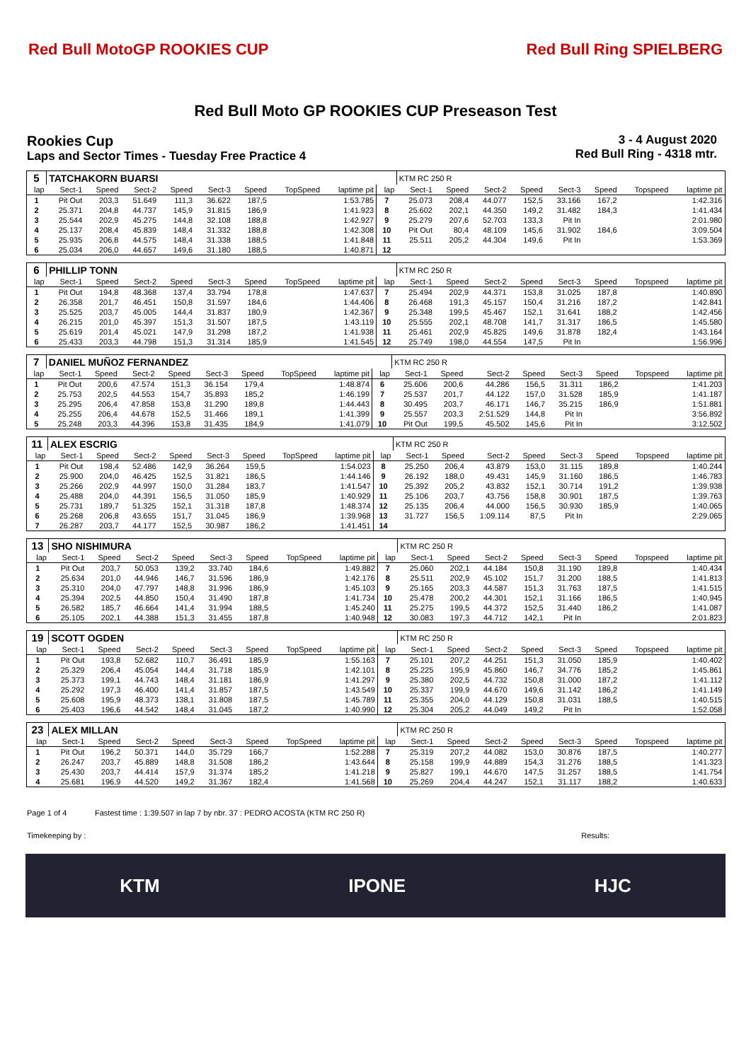Red Bull MotoGP ROOKIES CUP Red Bull Ring SPIELBERG
Red Bull Moto GP ROOKIES CUP Preseason Test
Rookies Cup
Laps and Sector Times - Tuesday Free Practice 4
3 - 4 August 2020
Red Bull Ring - 4318 mtr.
| 5 | TATCHAKORN BUARSI | | | | | | | | | KTM RC 250 R | | | | | | | |
| lap | Sect-1 | Speed | Sect-2 | Speed | Sect-3 | Speed | TopSpeed | laptime pit | lap | Sect-1 | Speed | Sect-2 | Speed | Sect-3 | Speed | Topspeed | laptime pit |
| 1 | Pit Out | 203,3 | 51.649 | 111,3 | 36.622 | 187,5 | | 1:53.785 | 7 | 25.073 | 208,4 | 44.077 | 152,5 | 33.166 | 167,2 | | 1:42.316 |
| 2 | 25.371 | 204,8 | 44.737 | 145,9 | 31.815 | 186,9 | | 1:41.923 | 8 | 25.602 | 202,1 | 44.350 | 149,2 | 31.482 | 184,3 | | 1:41.434 |
| 3 | 25.544 | 202,9 | 45.275 | 144,8 | 32.108 | 188,8 | | 1:42.927 | 9 | 25.279 | 207,6 | 52.703 | 133,3 | Pit In | | | 2:01.980 |
| 4 | 25.137 | 208,4 | 45.839 | 148,4 | 31.332 | 188,8 | | 1:42.308 | 10 | Pit Out | 80,4 | 48.109 | 145,6 | 31.902 | 184,6 | | 3:09.504 |
| 5 | 25.935 | 206,8 | 44.575 | 148,4 | 31.338 | 188,5 | | 1:41.848 | 11 | 25.511 | 205,2 | 44.304 | 149,6 | Pit In | | | 1:53.369 |
| 6 | 25.034 | 206,0 | 44.657 | 149,6 | 31.180 | 188,5 | | 1:40.871 | 12 | | | | | | | | |
| 6 | PHILLIP TONN | | | | | | | | | KTM RC 250 R | | | | | | | |
| lap | Sect-1 | Speed | Sect-2 | Speed | Sect-3 | Speed | TopSpeed | laptime pit | lap | Sect-1 | Speed | Sect-2 | Speed | Sect-3 | Speed | Topspeed | laptime pit |
| 1 | Pit Out | 194,8 | 48.368 | 137,4 | 33.794 | 178,8 | | 1:47.637 | 7 | 25.494 | 202,9 | 44.371 | 153,8 | 31.025 | 187,8 | | 1:40.890 |
| 2 | 26.358 | 201,7 | 46.451 | 150,8 | 31.597 | 184,6 | | 1:44.406 | 8 | 26.468 | 191,3 | 45.157 | 150,4 | 31.216 | 187,2 | | 1:42.841 |
| 3 | 25.525 | 203,7 | 45.005 | 144,4 | 31.837 | 180,9 | | 1:42.367 | 9 | 25.348 | 199,5 | 45.467 | 152,1 | 31.641 | 188,2 | | 1:42.456 |
| 4 | 26.215 | 201,0 | 45.397 | 151,3 | 31.507 | 187,5 | | 1:43.119 | 10 | 25.555 | 202,1 | 48.708 | 141,7 | 31.317 | 186,5 | | 1:45.580 |
| 5 | 25.619 | 201,4 | 45.021 | 147,9 | 31.298 | 187,2 | | 1:41.938 | 11 | 25.461 | 202,9 | 45.825 | 149,6 | 31.878 | 182,4 | | 1:43.164 |
| 6 | 25.433 | 203,3 | 44.798 | 151,3 | 31.314 | 185,9 | | 1:41.545 | 12 | 25.749 | 198,0 | 44.554 | 147,5 | Pit In | | | 1:56.996 |
| 7 | DANIEL MUÑOZ FERNANDEZ | | | | | | | | | KTM RC 250 R | | | | | | | |
| lap | Sect-1 | Speed | Sect-2 | Speed | Sect-3 | Speed | TopSpeed | laptime pit | lap | Sect-1 | Speed | Sect-2 | Speed | Sect-3 | Speed | Topspeed | laptime pit |
| 1 | Pit Out | 200,6 | 47.574 | 151,3 | 36.154 | 179,4 | | 1:48.874 | 6 | 25.606 | 200,6 | 44.286 | 156,5 | 31.311 | 186,2 | | 1:41.203 |
| 2 | 25.753 | 202,5 | 44.553 | 154,7 | 35.893 | 185,2 | | 1:46.199 | 7 | 25.537 | 201,7 | 44.122 | 157,0 | 31.528 | 185,9 | | 1:41.187 |
| 3 | 25.295 | 206,4 | 47.858 | 153,8 | 31.290 | 189,8 | | 1:44.443 | 8 | 30.495 | 203,7 | 46.171 | 146,7 | 35.215 | 186,9 | | 1:51.881 |
| 4 | 25.255 | 206,4 | 44.678 | 152,5 | 31.466 | 189,1 | | 1:41.399 | 9 | 25.557 | 203,3 | 2:51.529 | 144,8 | Pit In | | | 3:56.892 |
| 5 | 25.248 | 203,3 | 44.396 | 153,8 | 31.435 | 184,9 | | 1:41.079 | 10 | Pit Out | 199,5 | 45.502 | 145,6 | Pit In | | | 3:12.502 |
| 11 | ALEX ESCRIG | | | | | | | | | KTM RC 250 R | | | | | | | |
| lap | Sect-1 | Speed | Sect-2 | Speed | Sect-3 | Speed | TopSpeed | laptime pit | lap | Sect-1 | Speed | Sect-2 | Speed | Sect-3 | Speed | Topspeed | laptime pit |
| 1 | Pit Out | 198,4 | 52.486 | 142,9 | 36.264 | 159,5 | | 1:54.023 | 8 | 25.250 | 206,4 | 43.879 | 153,0 | 31.115 | 189,8 | | 1:40.244 |
| 2 | 25.900 | 204,0 | 46.425 | 152,5 | 31.821 | 186,5 | | 1:44.146 | 9 | 26.192 | 188,0 | 49.431 | 145,9 | 31.160 | 186,5 | | 1:46.783 |
| 3 | 25.266 | 202,9 | 44.997 | 150,0 | 31.284 | 183,7 | | 1:41.547 | 10 | 25.392 | 205,2 | 43.832 | 152,1 | 30.714 | 191,2 | | 1:39.938 |
| 4 | 25.488 | 204,0 | 44.391 | 156,5 | 31.050 | 185,9 | | 1:40.929 | 11 | 25.106 | 203,7 | 43.756 | 158,8 | 30.901 | 187,5 | | 1:39.763 |
| 5 | 25.731 | 189,7 | 51.325 | 152,1 | 31.318 | 187,8 | | 1:48.374 | 12 | 25.135 | 206,4 | 44.000 | 156,5 | 30.930 | 185,9 | | 1:40.065 |
| 6 | 25.268 | 206,8 | 43.655 | 151,7 | 31.045 | 186,9 | | 1:39.968 | 13 | 31.727 | 156,5 | 1:09.114 | 87,5 | Pit In | | | 2:29.065 |
| 7 | 26.287 | 203,7 | 44.177 | 152,5 | 30.987 | 186,2 | | 1:41.451 | 14 | | | | | | | | |
| 13 | SHO NISHIMURA | | | | | | | | | KTM RC 250 R | | | | | | | |
| lap | Sect-1 | Speed | Sect-2 | Speed | Sect-3 | Speed | TopSpeed | laptime pit | lap | Sect-1 | Speed | Sect-2 | Speed | Sect-3 | Speed | Topspeed | laptime pit |
| 1 | Pit Out | 203,7 | 50.053 | 139,2 | 33.740 | 184,6 | | 1:49.882 | 7 | 25.060 | 202,1 | 44.184 | 150,8 | 31.190 | 189,8 | | 1:40.434 |
| 2 | 25.634 | 201,0 | 44.946 | 146,7 | 31.596 | 186,9 | | 1:42.176 | 8 | 25.511 | 202,9 | 45.102 | 151,7 | 31.200 | 188,5 | | 1:41.813 |
| 3 | 25.310 | 204,0 | 47.797 | 148,8 | 31.996 | 186,9 | | 1:45.103 | 9 | 25.165 | 203,3 | 44.587 | 151,3 | 31.763 | 187,5 | | 1:41.515 |
| 4 | 25.394 | 202,5 | 44.850 | 150,4 | 31.490 | 187,8 | | 1:41.734 | 10 | 25.478 | 200,2 | 44.301 | 152,1 | 31.166 | 186,5 | | 1:40.945 |
| 5 | 26.582 | 185,7 | 46.664 | 141,4 | 31.994 | 188,5 | | 1:45.240 | 11 | 25.275 | 199,5 | 44.372 | 152,5 | 31.440 | 186,2 | | 1:41.087 |
| 6 | 25.105 | 202,1 | 44.388 | 151,3 | 31.455 | 187,8 | | 1:40.948 | 12 | 30.083 | 197,3 | 44.712 | 142,1 | Pit In | | | 2:01.823 |
| 19 | SCOTT OGDEN | | | | | | | | | KTM RC 250 R | | | | | | | |
| lap | Sect-1 | Speed | Sect-2 | Speed | Sect-3 | Speed | TopSpeed | laptime pit | lap | Sect-1 | Speed | Sect-2 | Speed | Sect-3 | Speed | Topspeed | laptime pit |
| 1 | Pit Out | 193,8 | 52.682 | 110,7 | 36.491 | 185,9 | | 1:55.163 | 7 | 25.101 | 207,2 | 44.251 | 151,3 | 31.050 | 185,9 | | 1:40.402 |
| 2 | 25.329 | 206,4 | 45.054 | 144,4 | 31.718 | 185,9 | | 1:42.101 | 8 | 25.225 | 195,9 | 45.860 | 146,7 | 34.776 | 185,2 | | 1:45.861 |
| 3 | 25.373 | 199,1 | 44.743 | 148,4 | 31.181 | 186,9 | | 1:41.297 | 9 | 25.380 | 202,5 | 44.732 | 150,8 | 31.000 | 187,2 | | 1:41.112 |
| 4 | 25.292 | 197,3 | 46.400 | 141,4 | 31.857 | 187,5 | | 1:43.549 | 10 | 25.337 | 199,9 | 44.670 | 149,6 | 31.142 | 186,2 | | 1:41.149 |
| 5 | 25.608 | 195,9 | 48.373 | 138,1 | 31.808 | 187,5 | | 1:45.789 | 11 | 25.355 | 204,0 | 44.129 | 150,8 | 31.031 | 188,5 | | 1:40.515 |
| 6 | 25.403 | 196,6 | 44.542 | 148,4 | 31.045 | 187,2 | | 1:40.990 | 12 | 25.304 | 205,2 | 44.049 | 149,2 | Pit In | | | 1:52.058 |
| 23 | ALEX MILLAN | | | | | | | | | KTM RC 250 R | | | | | | | |
| lap | Sect-1 | Speed | Sect-2 | Speed | Sect-3 | Speed | TopSpeed | laptime pit | lap | Sect-1 | Speed | Sect-2 | Speed | Sect-3 | Speed | Topspeed | laptime pit |
| 1 | Pit Out | 196,2 | 50.371 | 144,0 | 35.729 | 166,7 | | 1:52.288 | 7 | 25.319 | 207,2 | 44.082 | 153,0 | 30.876 | 187,5 | | 1:40.277 |
| 2 | 26.247 | 203,7 | 45.889 | 148,8 | 31.508 | 186,2 | | 1:43.644 | 8 | 25.158 | 199,9 | 44.889 | 154,3 | 31.276 | 188,5 | | 1:41.323 |
| 3 | 25.430 | 203,7 | 44.414 | 157,9 | 31.374 | 185,2 | | 1:41.218 | 9 | 25.827 | 199,1 | 44.670 | 147,5 | 31.257 | 188,5 | | 1:41.754 |
| 4 | 25.681 | 196,9 | 44.520 | 149,2 | 31.367 | 182,4 | | 1:41.568 | 10 | 25.269 | 204,4 | 44.247 | 152,1 | 31.117 | 188,2 | | 1:40.633 |
Page 1 of 4 Fastest time : 1:39.507 in lap 7 by nbr. 37 : PEDRO ACOSTA (KTM RC 250 R)
Timekeeping by : Results:
KTM IPONE HJC